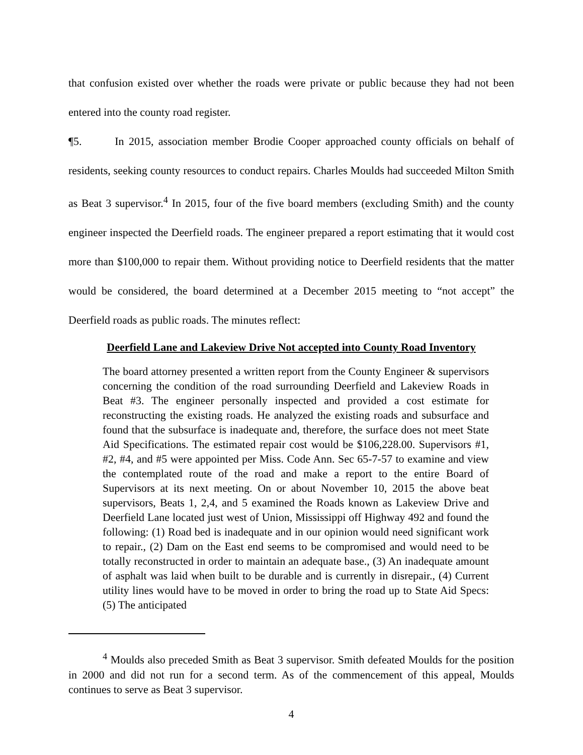that confusion existed over whether the roads were private or public because they had not been entered into the county road register.
¶5. In 2015, association member Brodie Cooper approached county officials on behalf of residents, seeking county resources to conduct repairs. Charles Moulds had succeeded Milton Smith as Beat 3 supervisor.<sup>4</sup> In 2015, four of the five board members (excluding Smith) and the county engineer inspected the Deerfield roads. The engineer prepared a report estimating that it would cost more than $100,000 to repair them. Without providing notice to Deerfield residents that the matter would be considered, the board determined at a December 2015 meeting to “not accept” the Deerfield roads as public roads. The minutes reflect:
Deerfield Lane and Lakeview Drive Not accepted into County Road Inventory
The board attorney presented a written report from the County Engineer & supervisors concerning the condition of the road surrounding Deerfield and Lakeview Roads in Beat #3. The engineer personally inspected and provided a cost estimate for reconstructing the existing roads. He analyzed the existing roads and subsurface and found that the subsurface is inadequate and, therefore, the surface does not meet State Aid Specifications. The estimated repair cost would be $106,228.00. Supervisors #1, #2, #4, and #5 were appointed per Miss. Code Ann. Sec 65-7-57 to examine and view the contemplated route of the road and make a report to the entire Board of Supervisors at its next meeting. On or about November 10, 2015 the above beat supervisors, Beats 1, 2,4, and 5 examined the Roads known as Lakeview Drive and Deerfield Lane located just west of Union, Mississippi off Highway 492 and found the following: (1) Road bed is inadequate and in our opinion would need significant work to repair., (2) Dam on the East end seems to be compromised and would need to be totally reconstructed in order to maintain an adequate base., (3) An inadequate amount of asphalt was laid when built to be durable and is currently in disrepair., (4) Current utility lines would have to be moved in order to bring the road up to State Aid Specs: (5) The anticipated
<sup>4</sup> Moulds also preceded Smith as Beat 3 supervisor. Smith defeated Moulds for the position in 2000 and did not run for a second term. As of the commencement of this appeal, Moulds continues to serve as Beat 3 supervisor.
4